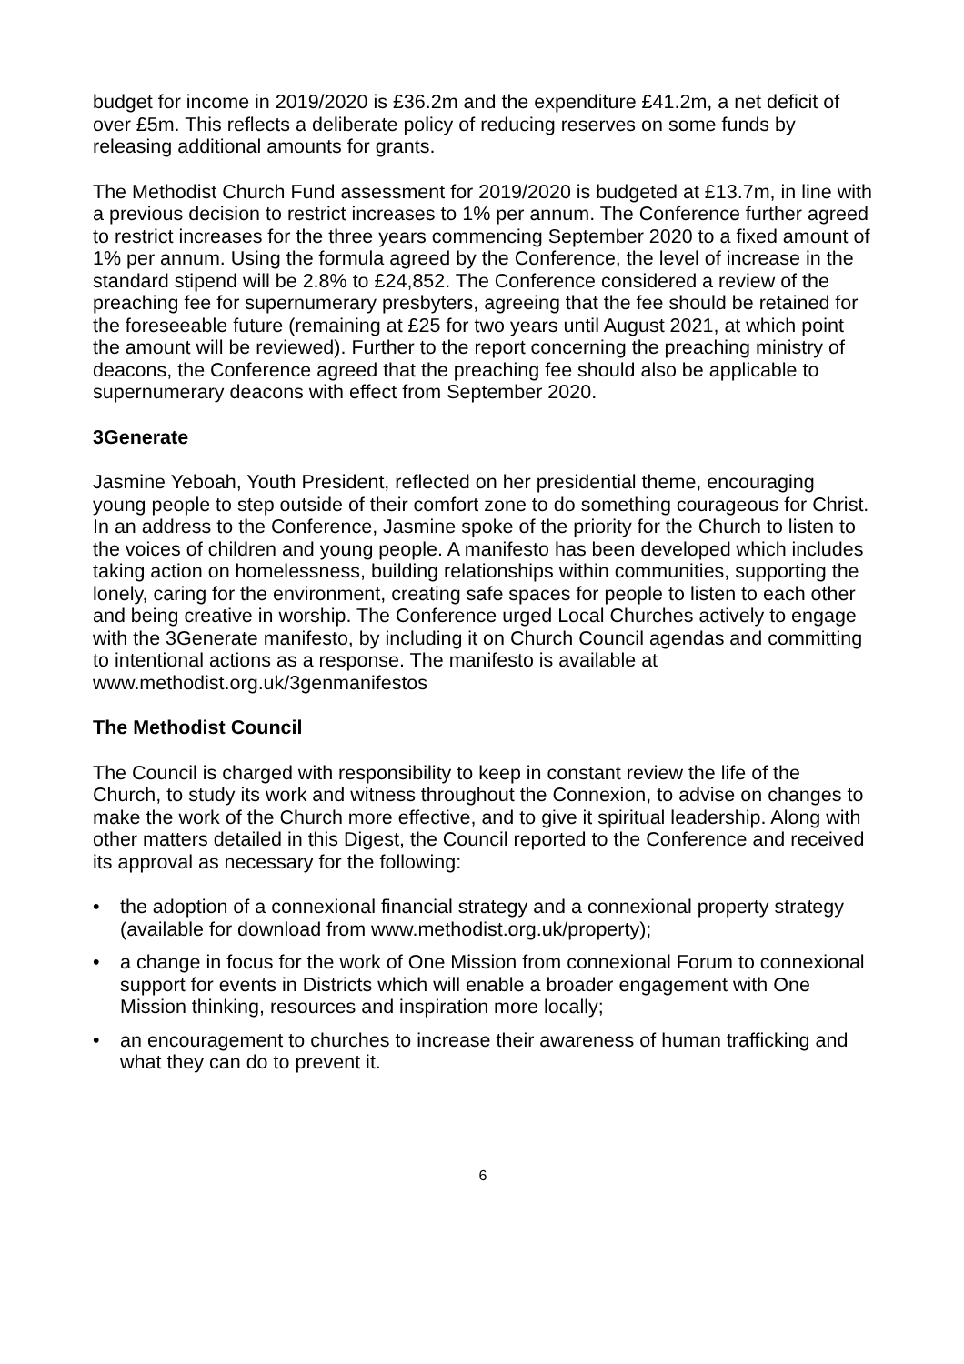budget for income in 2019/2020 is £36.2m and the expenditure £41.2m, a net deficit of over £5m. This reflects a deliberate policy of reducing reserves on some funds by releasing additional amounts for grants.
The Methodist Church Fund assessment for 2019/2020 is budgeted at £13.7m, in line with a previous decision to restrict increases to 1% per annum. The Conference further agreed to restrict increases for the three years commencing September 2020 to a fixed amount of 1% per annum. Using the formula agreed by the Conference, the level of increase in the standard stipend will be 2.8% to £24,852. The Conference considered a review of the preaching fee for supernumerary presbyters, agreeing that the fee should be retained for the foreseeable future (remaining at £25 for two years until August 2021, at which point the amount will be reviewed). Further to the report concerning the preaching ministry of deacons, the Conference agreed that the preaching fee should also be applicable to supernumerary deacons with effect from September 2020.
3Generate
Jasmine Yeboah, Youth President, reflected on her presidential theme, encouraging young people to step outside of their comfort zone to do something courageous for Christ. In an address to the Conference, Jasmine spoke of the priority for the Church to listen to the voices of children and young people. A manifesto has been developed which includes taking action on homelessness, building relationships within communities, supporting the lonely, caring for the environment, creating safe spaces for people to listen to each other and being creative in worship. The Conference urged Local Churches actively to engage with the 3Generate manifesto, by including it on Church Council agendas and committing to intentional actions as a response. The manifesto is available at www.methodist.org.uk/3genmanifestos
The Methodist Council
The Council is charged with responsibility to keep in constant review the life of the Church, to study its work and witness throughout the Connexion, to advise on changes to make the work of the Church more effective, and to give it spiritual leadership. Along with other matters detailed in this Digest, the Council reported to the Conference and received its approval as necessary for the following:
• the adoption of a connexional financial strategy and a connexional property strategy (available for download from www.methodist.org.uk/property);
• a change in focus for the work of One Mission from connexional Forum to connexional support for events in Districts which will enable a broader engagement with One Mission thinking, resources and inspiration more locally;
• an encouragement to churches to increase their awareness of human trafficking and what they can do to prevent it.
6